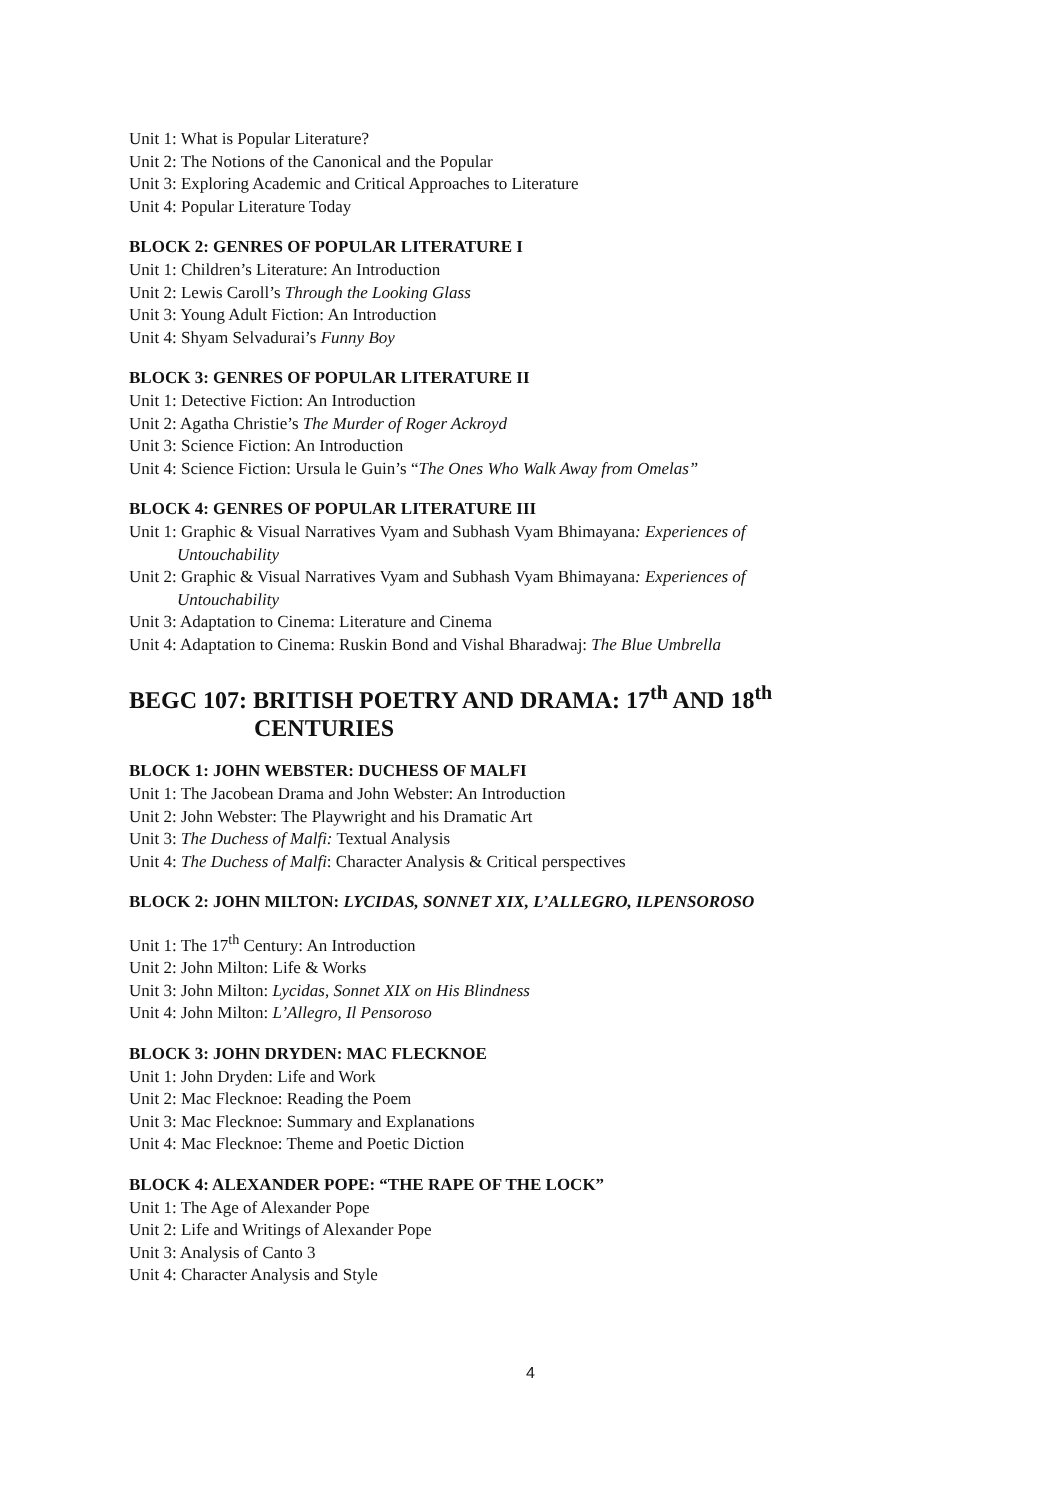Unit 1: What is Popular Literature?
Unit 2: The Notions of the Canonical and the Popular
Unit 3: Exploring Academic and Critical Approaches to Literature
Unit 4: Popular Literature Today
BLOCK 2: GENRES OF POPULAR LITERATURE I
Unit 1: Children’s Literature: An Introduction
Unit 2: Lewis Caroll’s Through the Looking Glass
Unit 3: Young Adult Fiction: An Introduction
Unit 4: Shyam Selvadurai’s Funny Boy
BLOCK 3: GENRES OF POPULAR LITERATURE II
Unit 1: Detective Fiction: An Introduction
Unit 2: Agatha Christie’s The Murder of Roger Ackroyd
Unit 3: Science Fiction: An Introduction
Unit 4: Science Fiction: Ursula le Guin’s “The Ones Who Walk Away from Omelas”
BLOCK 4: GENRES OF POPULAR LITERATURE III
Unit 1: Graphic & Visual Narratives Vyam and Subhash Vyam Bhimayana: Experiences of
Untouchability
Unit 2: Graphic & Visual Narratives Vyam and Subhash Vyam Bhimayana: Experiences of
Untouchability
Unit 3: Adaptation to Cinema: Literature and Cinema
Unit 4: Adaptation to Cinema: Ruskin Bond and Vishal Bharadwaj: The Blue Umbrella
BEGC 107: BRITISH POETRY AND DRAMA: 17<sup>th</sup> AND 18<sup>th</sup>
CENTURIES
BLOCK 1: JOHN WEBSTER: DUCHESS OF MALFI
Unit 1: The Jacobean Drama and John Webster: An Introduction
Unit 2: John Webster: The Playwright and his Dramatic Art
Unit 3: The Duchess of Malfi: Textual Analysis
Unit 4: The Duchess of Malfi: Character Analysis & Critical perspectives
BLOCK 2: JOHN MILTON: LYCIDAS, SONNET XIX, L’ALLEGRO, ILPENSOROSO
Unit 1: The 17<sup>th</sup> Century: An Introduction
Unit 2: John Milton: Life & Works
Unit 3: John Milton: Lycidas, Sonnet XIX on His Blindness
Unit 4: John Milton: L’Allegro, Il Pensoroso
BLOCK 3: JOHN DRYDEN: MAC FLECKNOE
Unit 1: John Dryden: Life and Work
Unit 2: Mac Flecknoe: Reading the Poem
Unit 3: Mac Flecknoe: Summary and Explanations
Unit 4: Mac Flecknoe: Theme and Poetic Diction
BLOCK 4: ALEXANDER POPE: “THE RAPE OF THE LOCK”
Unit 1: The Age of Alexander Pope
Unit 2: Life and Writings of Alexander Pope
Unit 3: Analysis of Canto 3
Unit 4: Character Analysis and Style
4